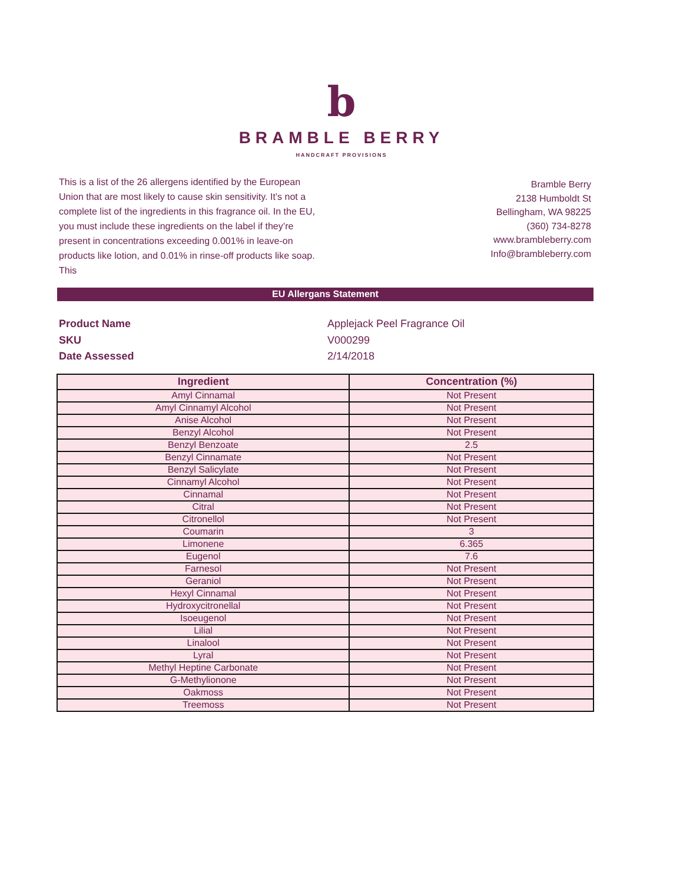b
BRAMBLE BERRY
HANDCRAFT PROVISIONS
This is a list of the 26 allergens identified by the European Union that are most likely to cause skin sensitivity. It’s not a complete list of the ingredients in this fragrance oil. In the EU, you must include these ingredients on the label if they’re present in concentrations exceeding 0.001% in leave-on products like lotion, and 0.01% in rinse-off products like soap. This
Bramble Berry
2138 Humboldt St
Bellingham, WA 98225
(360) 734-8278
www.brambleberry.com
Info@brambleberry.com
EU Allergans Statement
Product Name Applejack Peel Fragrance Oil
SKU V000299
Date Assessed 2/14/2018
| Ingredient | Concentration (%) |
| --- | --- |
| Amyl Cinnamal | Not Present |
| Amyl Cinnamyl Alcohol | Not Present |
| Anise Alcohol | Not Present |
| Benzyl Alcohol | Not Present |
| Benzyl Benzoate | 2.5 |
| Benzyl Cinnamate | Not Present |
| Benzyl Salicylate | Not Present |
| Cinnamyl Alcohol | Not Present |
| Cinnamal | Not Present |
| Citral | Not Present |
| Citronellol | Not Present |
| Coumarin | 3 |
| Limonene | 6.365 |
| Eugenol | 7.6 |
| Farnesol | Not Present |
| Geraniol | Not Present |
| Hexyl Cinnamal | Not Present |
| Hydroxycitronellal | Not Present |
| Isoeugenol | Not Present |
| Lilial | Not Present |
| Linalool | Not Present |
| Lyral | Not Present |
| Methyl Heptine Carbonate | Not Present |
| G-Methylionone | Not Present |
| Oakmoss | Not Present |
| Treemoss | Not Present |